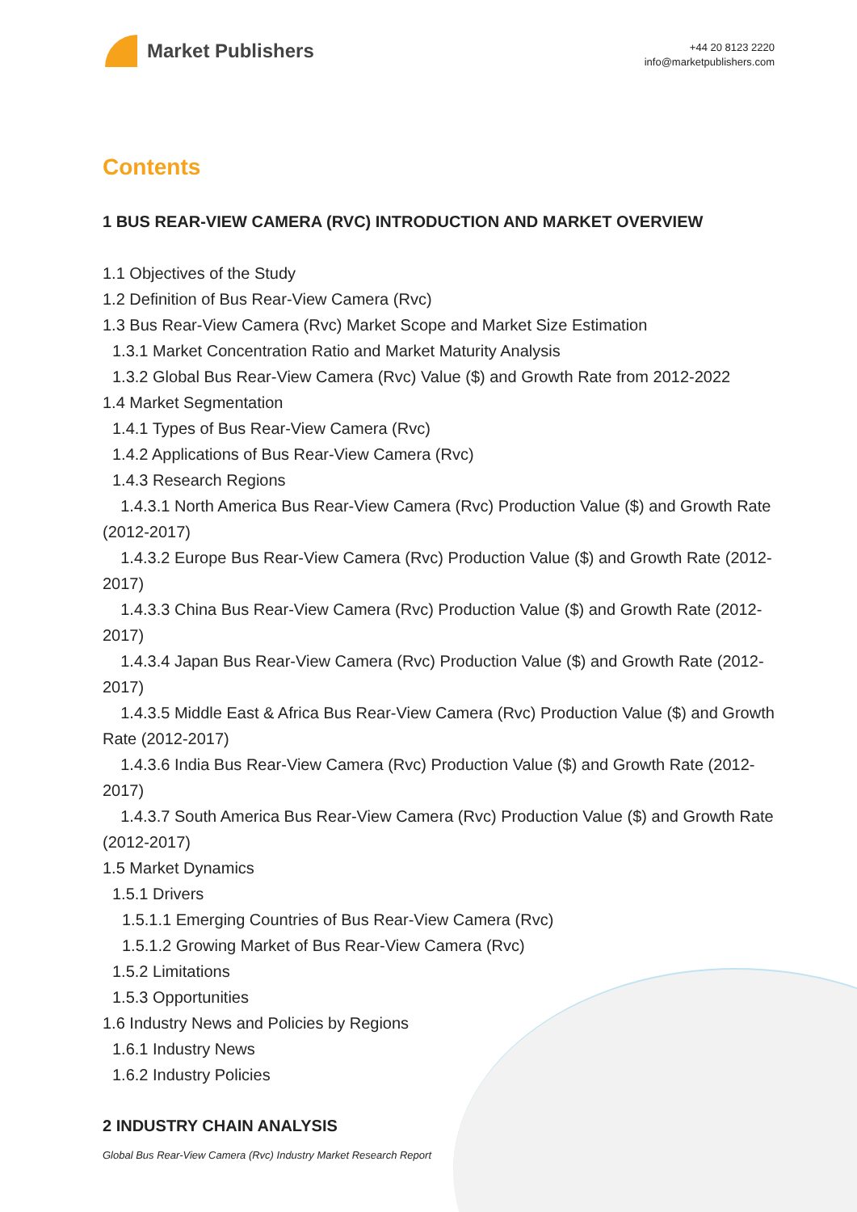Market Publishers
+44 20 8123 2220
info@marketpublishers.com
Contents
1 BUS REAR-VIEW CAMERA (RVC) INTRODUCTION AND MARKET OVERVIEW
1.1 Objectives of the Study
1.2 Definition of Bus Rear-View Camera (Rvc)
1.3 Bus Rear-View Camera (Rvc) Market Scope and Market Size Estimation
1.3.1 Market Concentration Ratio and Market Maturity Analysis
1.3.2 Global Bus Rear-View Camera (Rvc) Value ($) and Growth Rate from 2012-2022
1.4 Market Segmentation
1.4.1 Types of Bus Rear-View Camera (Rvc)
1.4.2 Applications of Bus Rear-View Camera (Rvc)
1.4.3 Research Regions
1.4.3.1 North America Bus Rear-View Camera (Rvc) Production Value ($) and Growth Rate (2012-2017)
1.4.3.2 Europe Bus Rear-View Camera (Rvc) Production Value ($) and Growth Rate (2012-2017)
1.4.3.3 China Bus Rear-View Camera (Rvc) Production Value ($) and Growth Rate (2012-2017)
1.4.3.4 Japan Bus Rear-View Camera (Rvc) Production Value ($) and Growth Rate (2012-2017)
1.4.3.5 Middle East & Africa Bus Rear-View Camera (Rvc) Production Value ($) and Growth Rate (2012-2017)
1.4.3.6 India Bus Rear-View Camera (Rvc) Production Value ($) and Growth Rate (2012-2017)
1.4.3.7 South America Bus Rear-View Camera (Rvc) Production Value ($) and Growth Rate (2012-2017)
1.5 Market Dynamics
1.5.1 Drivers
1.5.1.1 Emerging Countries of Bus Rear-View Camera (Rvc)
1.5.1.2 Growing Market of Bus Rear-View Camera (Rvc)
1.5.2 Limitations
1.5.3 Opportunities
1.6 Industry News and Policies by Regions
1.6.1 Industry News
1.6.2 Industry Policies
2 INDUSTRY CHAIN ANALYSIS
Global Bus Rear-View Camera (Rvc) Industry Market Research Report